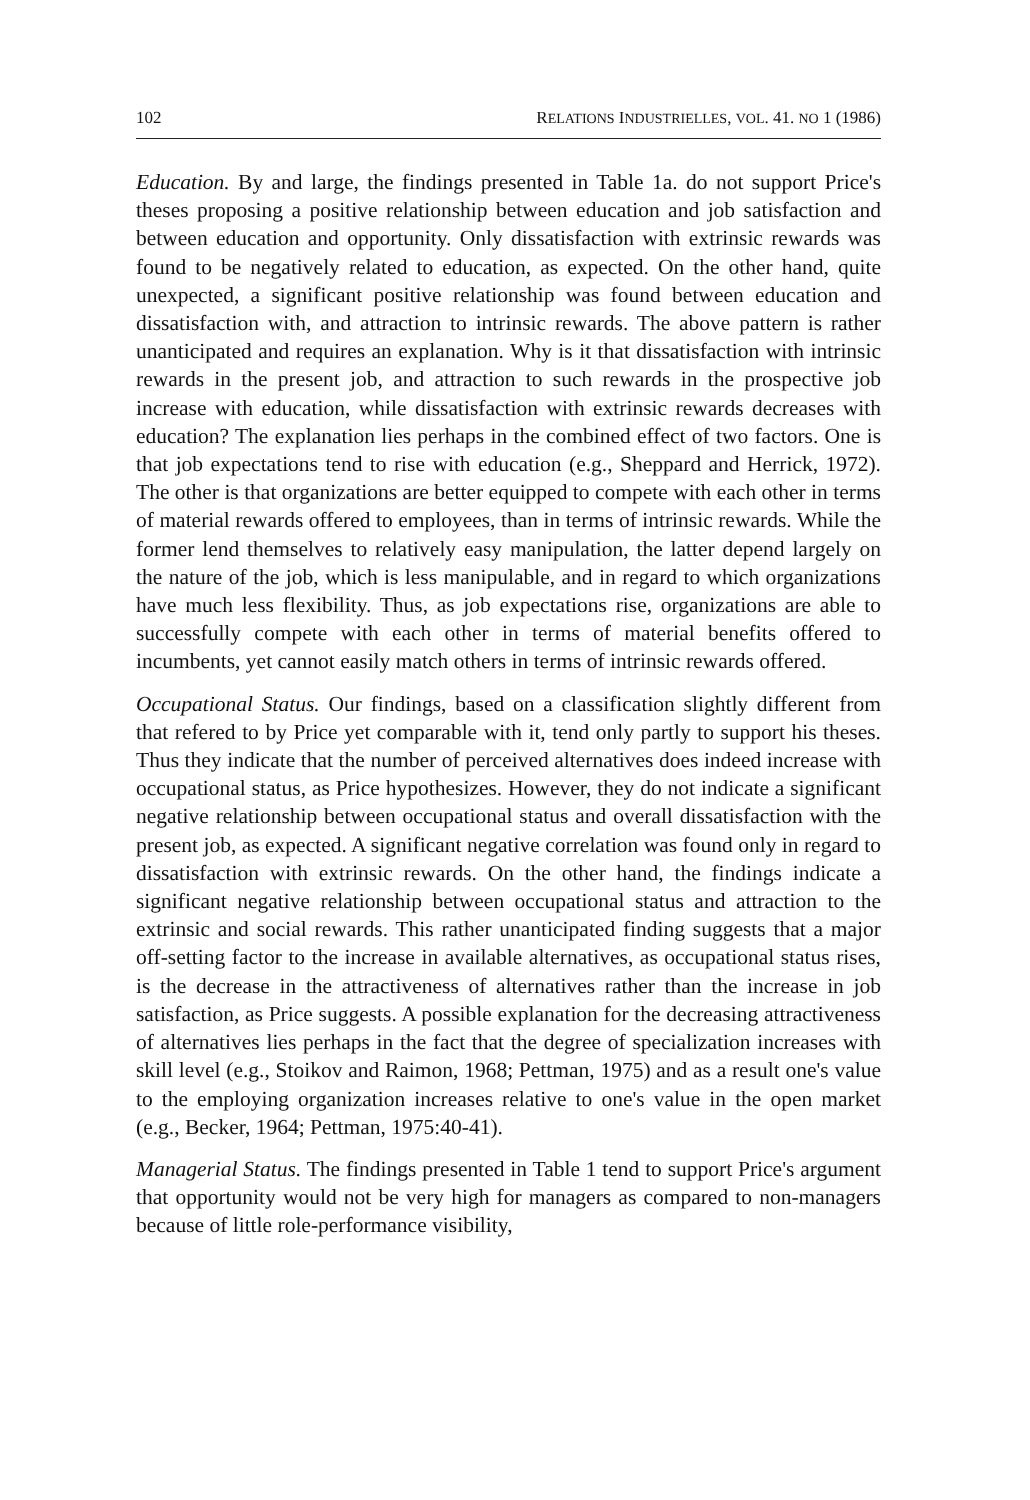102 RELATIONS INDUSTRIELLES, VOL. 41. NO 1 (1986)
Education. By and large, the findings presented in Table 1a. do not support Price's theses proposing a positive relationship between education and job satisfaction and between education and opportunity. Only dissatisfaction with extrinsic rewards was found to be negatively related to education, as expected. On the other hand, quite unexpected, a significant positive relationship was found between education and dissatisfaction with, and attraction to intrinsic rewards. The above pattern is rather unanticipated and requires an explanation. Why is it that dissatisfaction with intrinsic rewards in the present job, and attraction to such rewards in the prospective job increase with education, while dissatisfaction with extrinsic rewards decreases with education? The explanation lies perhaps in the combined effect of two factors. One is that job expectations tend to rise with education (e.g., Sheppard and Herrick, 1972). The other is that organizations are better equipped to compete with each other in terms of material rewards offered to employees, than in terms of intrinsic rewards. While the former lend themselves to relatively easy manipulation, the latter depend largely on the nature of the job, which is less manipulable, and in regard to which organizations have much less flexibility. Thus, as job expectations rise, organizations are able to successfully compete with each other in terms of material benefits offered to incumbents, yet cannot easily match others in terms of intrinsic rewards offered.
Occupational Status. Our findings, based on a classification slightly different from that refered to by Price yet comparable with it, tend only partly to support his theses. Thus they indicate that the number of perceived alternatives does indeed increase with occupational status, as Price hypothesizes. However, they do not indicate a significant negative relationship between occupational status and overall dissatisfaction with the present job, as expected. A significant negative correlation was found only in regard to dissatisfaction with extrinsic rewards. On the other hand, the findings indicate a significant negative relationship between occupational status and attraction to the extrinsic and social rewards. This rather unanticipated finding suggests that a major off-setting factor to the increase in available alternatives, as occupational status rises, is the decrease in the attractiveness of alternatives rather than the increase in job satisfaction, as Price suggests. A possible explanation for the decreasing attractiveness of alternatives lies perhaps in the fact that the degree of specialization increases with skill level (e.g., Stoikov and Raimon, 1968; Pettman, 1975) and as a result one's value to the employing organization increases relative to one's value in the open market (e.g., Becker, 1964; Pettman, 1975:40-41).
Managerial Status. The findings presented in Table 1 tend to support Price's argument that opportunity would not be very high for managers as compared to non-managers because of little role-performance visibility,